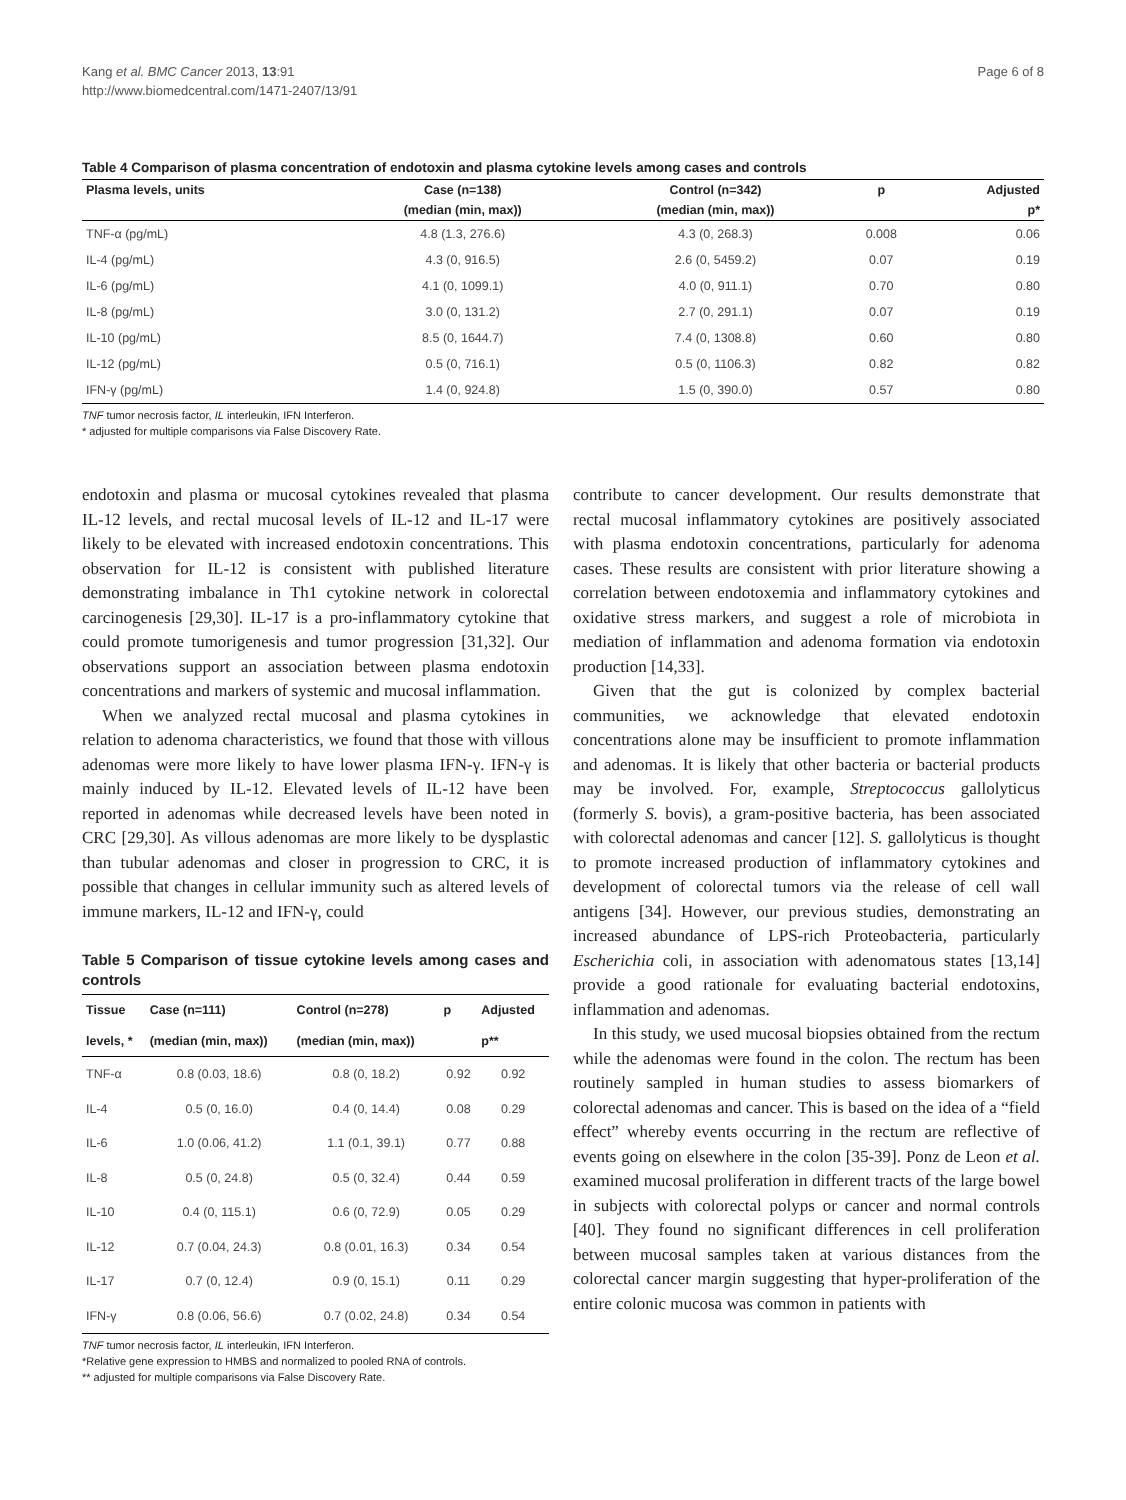Kang et al. BMC Cancer 2013, 13:91
http://www.biomedcentral.com/1471-2407/13/91
Page 6 of 8
Table 4 Comparison of plasma concentration of endotoxin and plasma cytokine levels among cases and controls
| Plasma levels, units | Case (n=138) | Control (n=342) | p | Adjusted |
| --- | --- | --- | --- | --- |
| | (median (min, max)) | (median (min, max)) | | p* |
| TNF-α (pg/mL) | 4.8 (1.3, 276.6) | 4.3 (0, 268.3) | 0.008 | 0.06 |
| IL-4 (pg/mL) | 4.3 (0, 916.5) | 2.6 (0, 5459.2) | 0.07 | 0.19 |
| IL-6 (pg/mL) | 4.1 (0, 1099.1) | 4.0 (0, 911.1) | 0.70 | 0.80 |
| IL-8 (pg/mL) | 3.0 (0, 131.2) | 2.7 (0, 291.1) | 0.07 | 0.19 |
| IL-10 (pg/mL) | 8.5 (0, 1644.7) | 7.4 (0, 1308.8) | 0.60 | 0.80 |
| IL-12 (pg/mL) | 0.5 (0, 716.1) | 0.5 (0, 1106.3) | 0.82 | 0.82 |
| IFN-γ (pg/mL) | 1.4 (0, 924.8) | 1.5 (0, 390.0) | 0.57 | 0.80 |
TNF tumor necrosis factor, IL interleukin, IFN Interferon.
* adjusted for multiple comparisons via False Discovery Rate.
endotoxin and plasma or mucosal cytokines revealed that plasma IL-12 levels, and rectal mucosal levels of IL-12 and IL-17 were likely to be elevated with increased endotoxin concentrations. This observation for IL-12 is consistent with published literature demonstrating imbalance in Th1 cytokine network in colorectal carcinogenesis [29,30]. IL-17 is a pro-inflammatory cytokine that could promote tumorigenesis and tumor progression [31,32]. Our observations support an association between plasma endotoxin concentrations and markers of systemic and mucosal inflammation.
When we analyzed rectal mucosal and plasma cytokines in relation to adenoma characteristics, we found that those with villous adenomas were more likely to have lower plasma IFN-γ. IFN-γ is mainly induced by IL-12. Elevated levels of IL-12 have been reported in adenomas while decreased levels have been noted in CRC [29,30]. As villous adenomas are more likely to be dysplastic than tubular adenomas and closer in progression to CRC, it is possible that changes in cellular immunity such as altered levels of immune markers, IL-12 and IFN-γ, could
Table 5 Comparison of tissue cytokine levels among cases and controls
| Tissue | Case (n=111) | Control (n=278) | p | Adjusted |
| --- | --- | --- | --- | --- |
| levels, * | (median (min, max)) | (median (min, max)) | | p** |
| TNF-α | 0.8 (0.03, 18.6) | 0.8 (0, 18.2) | 0.92 | 0.92 |
| IL-4 | 0.5 (0, 16.0) | 0.4 (0, 14.4) | 0.08 | 0.29 |
| IL-6 | 1.0 (0.06, 41.2) | 1.1 (0.1, 39.1) | 0.77 | 0.88 |
| IL-8 | 0.5 (0, 24.8) | 0.5 (0, 32.4) | 0.44 | 0.59 |
| IL-10 | 0.4 (0, 115.1) | 0.6 (0, 72.9) | 0.05 | 0.29 |
| IL-12 | 0.7 (0.04, 24.3) | 0.8 (0.01, 16.3) | 0.34 | 0.54 |
| IL-17 | 0.7 (0, 12.4) | 0.9 (0, 15.1) | 0.11 | 0.29 |
| IFN-γ | 0.8 (0.06, 56.6) | 0.7 (0.02, 24.8) | 0.34 | 0.54 |
TNF tumor necrosis factor, IL interleukin, IFN Interferon.
*Relative gene expression to HMBS and normalized to pooled RNA of controls.
** adjusted for multiple comparisons via False Discovery Rate.
contribute to cancer development. Our results demonstrate that rectal mucosal inflammatory cytokines are positively associated with plasma endotoxin concentrations, particularly for adenoma cases. These results are consistent with prior literature showing a correlation between endotoxemia and inflammatory cytokines and oxidative stress markers, and suggest a role of microbiota in mediation of inflammation and adenoma formation via endotoxin production [14,33].
Given that the gut is colonized by complex bacterial communities, we acknowledge that elevated endotoxin concentrations alone may be insufficient to promote inflammation and adenomas. It is likely that other bacteria or bacterial products may be involved. For, example, Streptococcus gallolyticus (formerly S. bovis), a gram-positive bacteria, has been associated with colorectal adenomas and cancer [12]. S. gallolyticus is thought to promote increased production of inflammatory cytokines and development of colorectal tumors via the release of cell wall antigens [34]. However, our previous studies, demonstrating an increased abundance of LPS-rich Proteobacteria, particularly Escherichia coli, in association with adenomatous states [13,14] provide a good rationale for evaluating bacterial endotoxins, inflammation and adenomas.
In this study, we used mucosal biopsies obtained from the rectum while the adenomas were found in the colon. The rectum has been routinely sampled in human studies to assess biomarkers of colorectal adenomas and cancer. This is based on the idea of a “field effect” whereby events occurring in the rectum are reflective of events going on elsewhere in the colon [35-39]. Ponz de Leon et al. examined mucosal proliferation in different tracts of the large bowel in subjects with colorectal polyps or cancer and normal controls [40]. They found no significant differences in cell proliferation between mucosal samples taken at various distances from the colorectal cancer margin suggesting that hyper-proliferation of the entire colonic mucosa was common in patients with